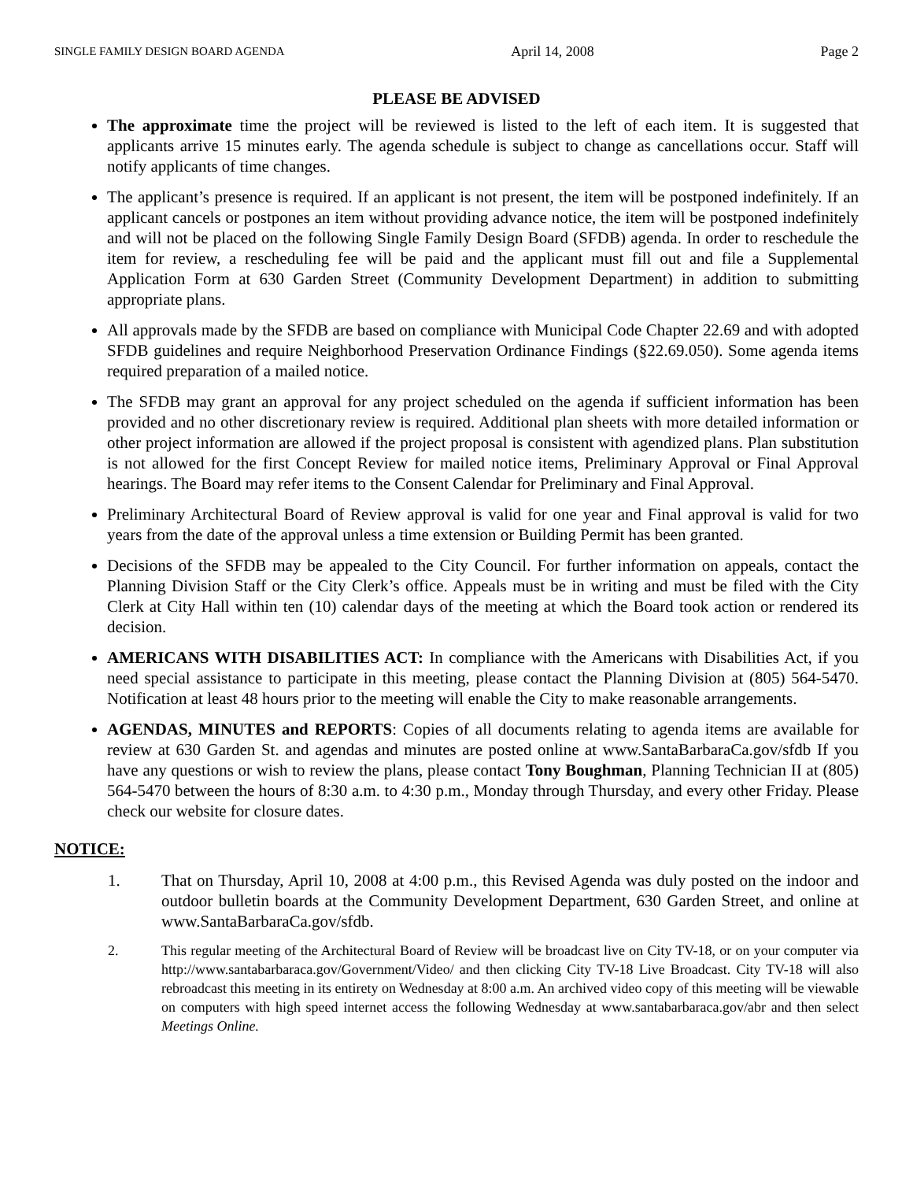SINGLE FAMILY DESIGN BOARD AGENDA April 14, 2008 Page 2
PLEASE BE ADVISED
The approximate time the project will be reviewed is listed to the left of each item. It is suggested that applicants arrive 15 minutes early. The agenda schedule is subject to change as cancellations occur. Staff will notify applicants of time changes.
The applicant’s presence is required. If an applicant is not present, the item will be postponed indefinitely. If an applicant cancels or postpones an item without providing advance notice, the item will be postponed indefinitely and will not be placed on the following Single Family Design Board (SFDB) agenda. In order to reschedule the item for review, a rescheduling fee will be paid and the applicant must fill out and file a Supplemental Application Form at 630 Garden Street (Community Development Department) in addition to submitting appropriate plans.
All approvals made by the SFDB are based on compliance with Municipal Code Chapter 22.69 and with adopted SFDB guidelines and require Neighborhood Preservation Ordinance Findings (§22.69.050). Some agenda items required preparation of a mailed notice.
The SFDB may grant an approval for any project scheduled on the agenda if sufficient information has been provided and no other discretionary review is required. Additional plan sheets with more detailed information or other project information are allowed if the project proposal is consistent with agendized plans. Plan substitution is not allowed for the first Concept Review for mailed notice items, Preliminary Approval or Final Approval hearings. The Board may refer items to the Consent Calendar for Preliminary and Final Approval.
Preliminary Architectural Board of Review approval is valid for one year and Final approval is valid for two years from the date of the approval unless a time extension or Building Permit has been granted.
Decisions of the SFDB may be appealed to the City Council. For further information on appeals, contact the Planning Division Staff or the City Clerk’s office. Appeals must be in writing and must be filed with the City Clerk at City Hall within ten (10) calendar days of the meeting at which the Board took action or rendered its decision.
AMERICANS WITH DISABILITIES ACT: In compliance with the Americans with Disabilities Act, if you need special assistance to participate in this meeting, please contact the Planning Division at (805) 564-5470. Notification at least 48 hours prior to the meeting will enable the City to make reasonable arrangements.
AGENDAS, MINUTES and REPORTS: Copies of all documents relating to agenda items are available for review at 630 Garden St. and agendas and minutes are posted online at www.SantaBarbaraCa.gov/sfdb If you have any questions or wish to review the plans, please contact Tony Boughman, Planning Technician II at (805) 564-5470 between the hours of 8:30 a.m. to 4:30 p.m., Monday through Thursday, and every other Friday. Please check our website for closure dates.
NOTICE:
1. That on Thursday, April 10, 2008 at 4:00 p.m., this Revised Agenda was duly posted on the indoor and outdoor bulletin boards at the Community Development Department, 630 Garden Street, and online at www.SantaBarbaraCa.gov/sfdb.
2. This regular meeting of the Architectural Board of Review will be broadcast live on City TV-18, or on your computer via http://www.santabarbaraca.gov/Government/Video/ and then clicking City TV-18 Live Broadcast. City TV-18 will also rebroadcast this meeting in its entirety on Wednesday at 8:00 a.m. An archived video copy of this meeting will be viewable on computers with high speed internet access the following Wednesday at www.santabarbaraca.gov/abr and then select Meetings Online.